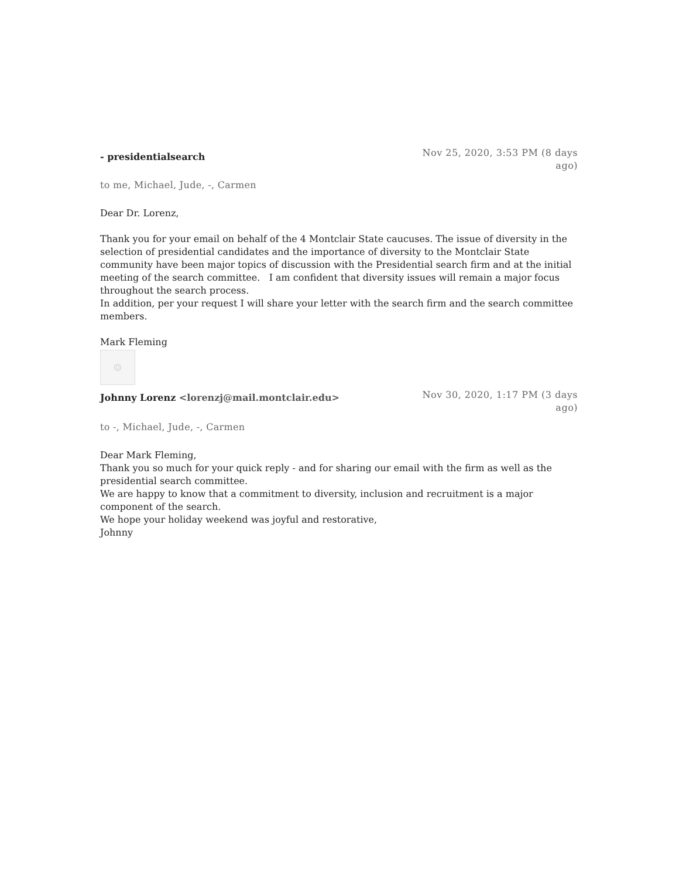- presidentialsearch
Nov 25, 2020, 3:53 PM (8 days ago)
to me, Michael, Jude, -, Carmen
Dear Dr. Lorenz,
Thank you for your email on behalf of the 4 Montclair State caucuses. The issue of diversity in the selection of presidential candidates and the importance of diversity to the Montclair State community have been major topics of discussion with the Presidential search firm and at the initial meeting of the search committee. I am confident that diversity issues will remain a major focus throughout the search process.
In addition, per your request I will share your letter with the search firm and the search committee members.
Mark Fleming
☺
Johnny Lorenz <lorenzj@mail.montclair.edu>
Nov 30, 2020, 1:17 PM (3 days ago)
to -, Michael, Jude, -, Carmen
Dear Mark Fleming,
Thank you so much for your quick reply - and for sharing our email with the firm as well as the presidential search committee.
We are happy to know that a commitment to diversity, inclusion and recruitment is a major component of the search.
We hope your holiday weekend was joyful and restorative,
Johnny